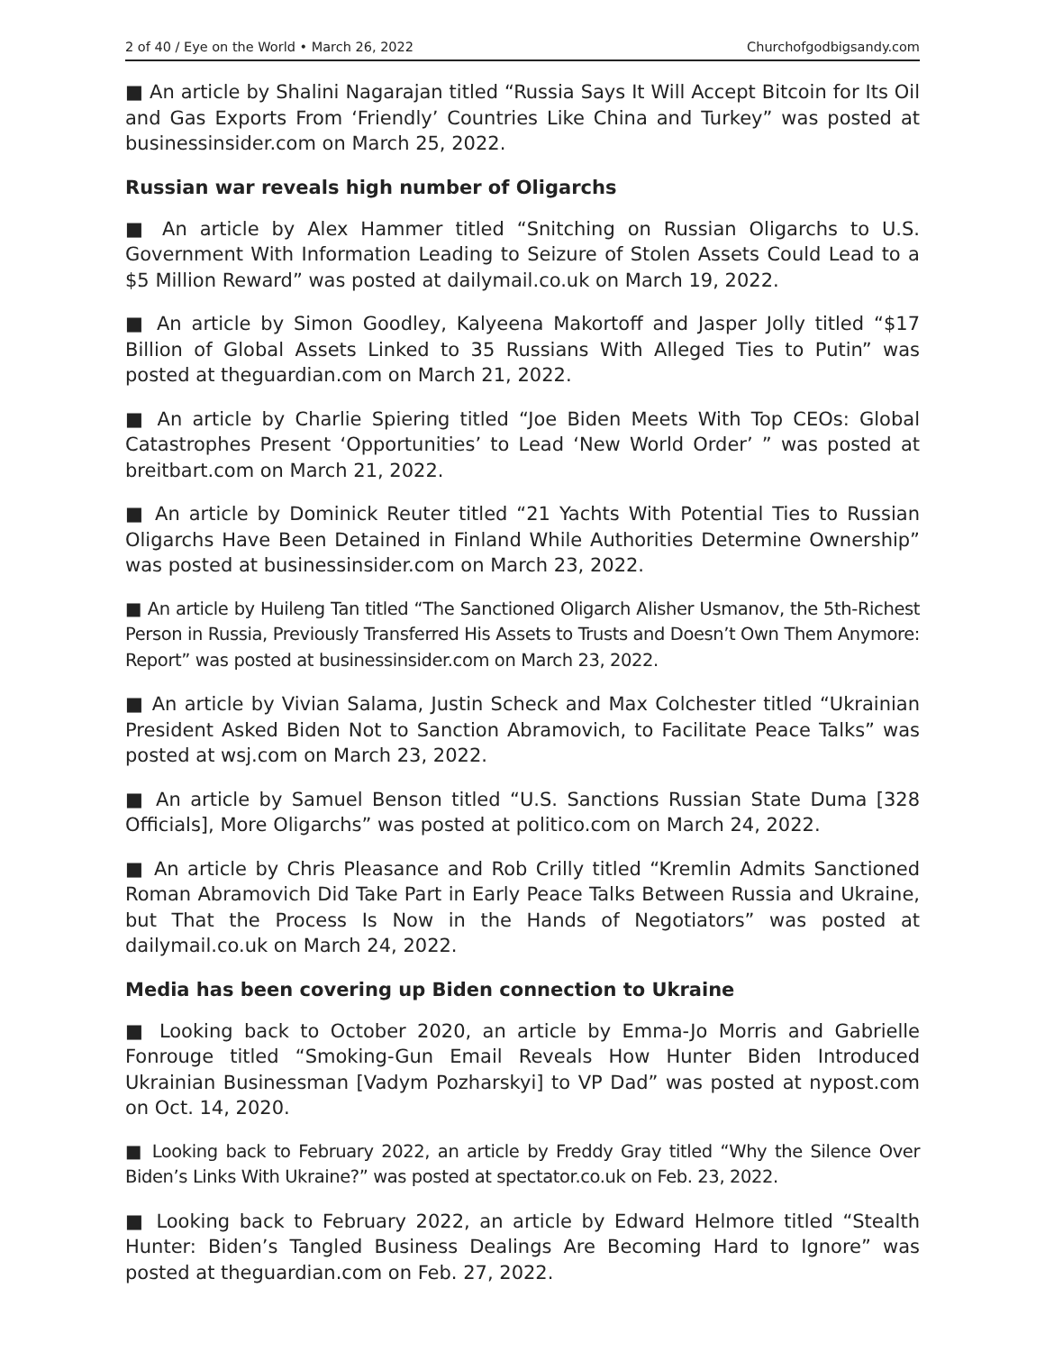2 of 40 / Eye on the World • March 26, 2022 Churchofgodbigsandy.com
■ An article by Shalini Nagarajan titled “Russia Says It Will Accept Bitcoin for Its Oil and Gas Exports From ‘Friendly’ Countries Like China and Turkey” was posted at businessinsider.com on March 25, 2022.
Russian war reveals high number of Oligarchs
■ An article by Alex Hammer titled “Snitching on Russian Oligarchs to U.S. Government With Information Leading to Seizure of Stolen Assets Could Lead to a $5 Million Reward” was posted at dailymail.co.uk on March 19, 2022.
■ An article by Simon Goodley, Kalyeena Makortoff and Jasper Jolly titled “$17 Billion of Global Assets Linked to 35 Russians With Alleged Ties to Putin” was posted at theguardian.com on March 21, 2022.
■ An article by Charlie Spiering titled “Joe Biden Meets With Top CEOs: Global Catastrophes Present ‘Opportunities’ to Lead ‘New World Order’ ” was posted at breitbart.com on March 21, 2022.
■ An article by Dominick Reuter titled “21 Yachts With Potential Ties to Russian Oligarchs Have Been Detained in Finland While Authorities Determine Ownership” was posted at businessinsider.com on March 23, 2022.
■ An article by Huileng Tan titled “The Sanctioned Oligarch Alisher Usmanov, the 5th-Richest Person in Russia, Previously Transferred His Assets to Trusts and Doesn’t Own Them Anymore: Report” was posted at businessinsider.com on March 23, 2022.
■ An article by Vivian Salama, Justin Scheck and Max Colchester titled “Ukrainian President Asked Biden Not to Sanction Abramovich, to Facilitate Peace Talks” was posted at wsj.com on March 23, 2022.
■ An article by Samuel Benson titled “U.S. Sanctions Russian State Duma [328 Officials], More Oligarchs” was posted at politico.com on March 24, 2022.
■ An article by Chris Pleasance and Rob Crilly titled “Kremlin Admits Sanctioned Roman Abramovich Did Take Part in Early Peace Talks Between Russia and Ukraine, but That the Process Is Now in the Hands of Negotiators” was posted at dailymail.co.uk on March 24, 2022.
Media has been covering up Biden connection to Ukraine
■ Looking back to October 2020, an article by Emma-Jo Morris and Gabrielle Fonrouge titled “Smoking-Gun Email Reveals How Hunter Biden Introduced Ukrainian Businessman [Vadym Pozharskyi] to VP Dad” was posted at nypost.com on Oct. 14, 2020.
■ Looking back to February 2022, an article by Freddy Gray titled “Why the Silence Over Biden’s Links With Ukraine?” was posted at spectator.co.uk on Feb. 23, 2022.
■ Looking back to February 2022, an article by Edward Helmore titled “Stealth Hunter: Biden’s Tangled Business Dealings Are Becoming Hard to Ignore” was posted at theguardian.com on Feb. 27, 2022.